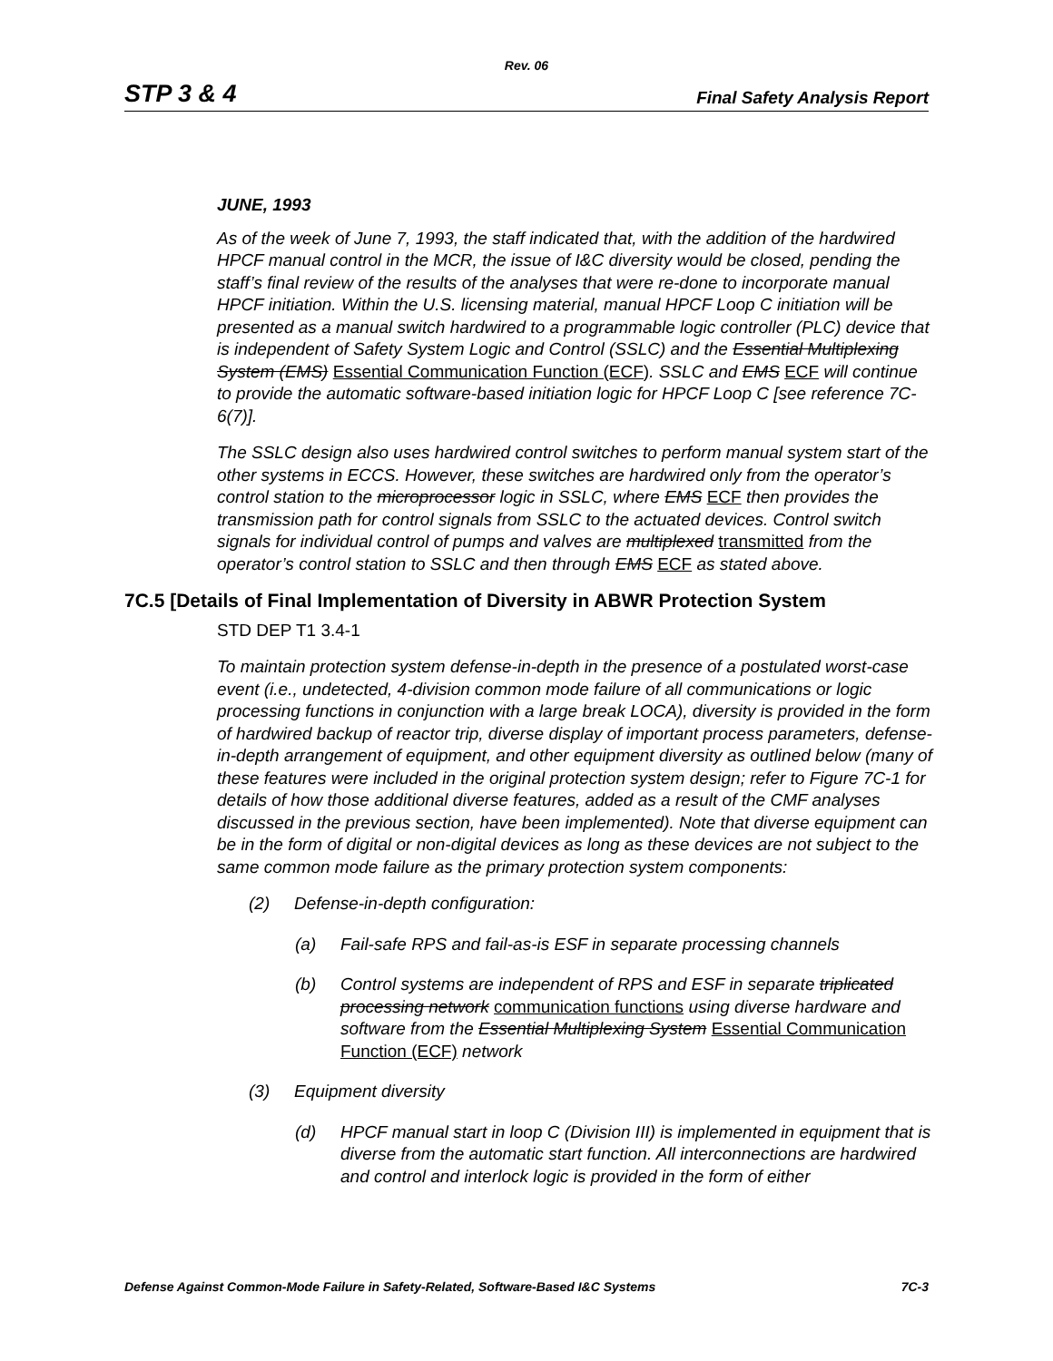Rev. 06
STP 3 & 4 Final Safety Analysis Report
JUNE, 1993
As of the week of June 7, 1993, the staff indicated that, with the addition of the hardwired HPCF manual control in the MCR, the issue of I&C diversity would be closed, pending the staff’s final review of the results of the analyses that were re-done to incorporate manual HPCF initiation. Within the U.S. licensing material, manual HPCF Loop C initiation will be presented as a manual switch hardwired to a programmable logic controller (PLC) device that is independent of Safety System Logic and Control (SSLC) and the Essential Multiplexing System (EMS) Essential Communication Function (ECF). SSLC and EMS ECF will continue to provide the automatic software-based initiation logic for HPCF Loop C [see reference 7C-6(7)].
The SSLC design also uses hardwired control switches to perform manual system start of the other systems in ECCS. However, these switches are hardwired only from the operator’s control station to the microprocessor logic in SSLC, where EMS ECF then provides the transmission path for control signals from SSLC to the actuated devices. Control switch signals for individual control of pumps and valves are multiplexed transmitted from the operator’s control station to SSLC and then through EMS ECF as stated above.
7C.5 [Details of Final Implementation of Diversity in ABWR Protection System
STD DEP T1 3.4-1
To maintain protection system defense-in-depth in the presence of a postulated worst-case event (i.e., undetected, 4-division common mode failure of all communications or logic processing functions in conjunction with a large break LOCA), diversity is provided in the form of hardwired backup of reactor trip, diverse display of important process parameters, defense-in-depth arrangement of equipment, and other equipment diversity as outlined below (many of these features were included in the original protection system design; refer to Figure 7C-1 for details of how those additional diverse features, added as a result of the CMF analyses discussed in the previous section, have been implemented). Note that diverse equipment can be in the form of digital or non-digital devices as long as these devices are not subject to the same common mode failure as the primary protection system components:
(2) Defense-in-depth configuration:
(a) Fail-safe RPS and fail-as-is ESF in separate processing channels
(b) Control systems are independent of RPS and ESF in separate triplicated processing network communication functions using diverse hardware and software from the Essential Multiplexing System Essential Communication Function (ECF) network
(3) Equipment diversity
(d) HPCF manual start in loop C (Division III) is implemented in equipment that is diverse from the automatic start function. All interconnections are hardwired and control and interlock logic is provided in the form of either
Defense Against Common-Mode Failure in Safety-Related, Software-Based I&C Systems 7C-3